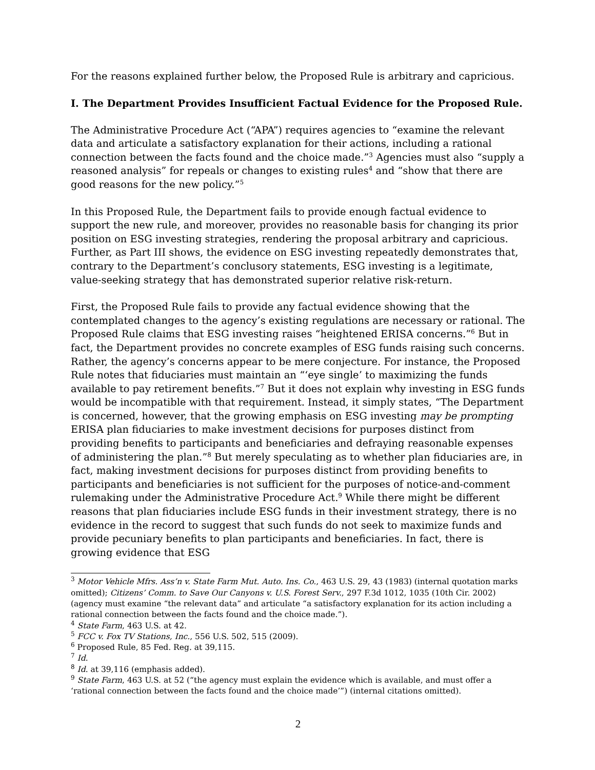For the reasons explained further below, the Proposed Rule is arbitrary and capricious.
I. The Department Provides Insufficient Factual Evidence for the Proposed Rule.
The Administrative Procedure Act (“APA”) requires agencies to “examine the relevant data and articulate a satisfactory explanation for their actions, including a rational connection between the facts found and the choice made.”<sup>3</sup> Agencies must also “supply a reasoned analysis” for repeals or changes to existing rules<sup>4</sup> and “show that there are good reasons for the new policy.”<sup>5</sup>
In this Proposed Rule, the Department fails to provide enough factual evidence to support the new rule, and moreover, provides no reasonable basis for changing its prior position on ESG investing strategies, rendering the proposal arbitrary and capricious. Further, as Part III shows, the evidence on ESG investing repeatedly demonstrates that, contrary to the Department’s conclusory statements, ESG investing is a legitimate, value-seeking strategy that has demonstrated superior relative risk-return.
First, the Proposed Rule fails to provide any factual evidence showing that the contemplated changes to the agency’s existing regulations are necessary or rational. The Proposed Rule claims that ESG investing raises “heightened ERISA concerns.”<sup>6</sup> But in fact, the Department provides no concrete examples of ESG funds raising such concerns. Rather, the agency’s concerns appear to be mere conjecture. For instance, the Proposed Rule notes that fiduciaries must maintain an “‘eye single’ to maximizing the funds available to pay retirement benefits.”<sup>7</sup> But it does not explain why investing in ESG funds would be incompatible with that requirement. Instead, it simply states, “The Department is concerned, however, that the growing emphasis on ESG investing may be prompting ERISA plan fiduciaries to make investment decisions for purposes distinct from providing benefits to participants and beneficiaries and defraying reasonable expenses of administering the plan.”<sup>8</sup> But merely speculating as to whether plan fiduciaries are, in fact, making investment decisions for purposes distinct from providing benefits to participants and beneficiaries is not sufficient for the purposes of notice-and-comment rulemaking under the Administrative Procedure Act.<sup>9</sup> While there might be different reasons that plan fiduciaries include ESG funds in their investment strategy, there is no evidence in the record to suggest that such funds do not seek to maximize funds and provide pecuniary benefits to plan participants and beneficiaries. In fact, there is growing evidence that ESG
<sup>3</sup> Motor Vehicle Mfrs. Ass’n v. State Farm Mut. Auto. Ins. Co., 463 U.S. 29, 43 (1983) (internal quotation marks omitted); Citizens’ Comm. to Save Our Canyons v. U.S. Forest Serv., 297 F.3d 1012, 1035 (10th Cir. 2002) (agency must examine “the relevant data” and articulate “a satisfactory explanation for its action including a rational connection between the facts found and the choice made.”).
<sup>4</sup> State Farm, 463 U.S. at 42.
<sup>5</sup> FCC v. Fox TV Stations, Inc., 556 U.S. 502, 515 (2009).
<sup>6</sup> Proposed Rule, 85 Fed. Reg. at 39,115.
<sup>7</sup> Id.
<sup>8</sup> Id. at 39,116 (emphasis added).
<sup>9</sup> State Farm, 463 U.S. at 52 (“the agency must explain the evidence which is available, and must offer a ‘rational connection between the facts found and the choice made’”) (internal citations omitted).
2